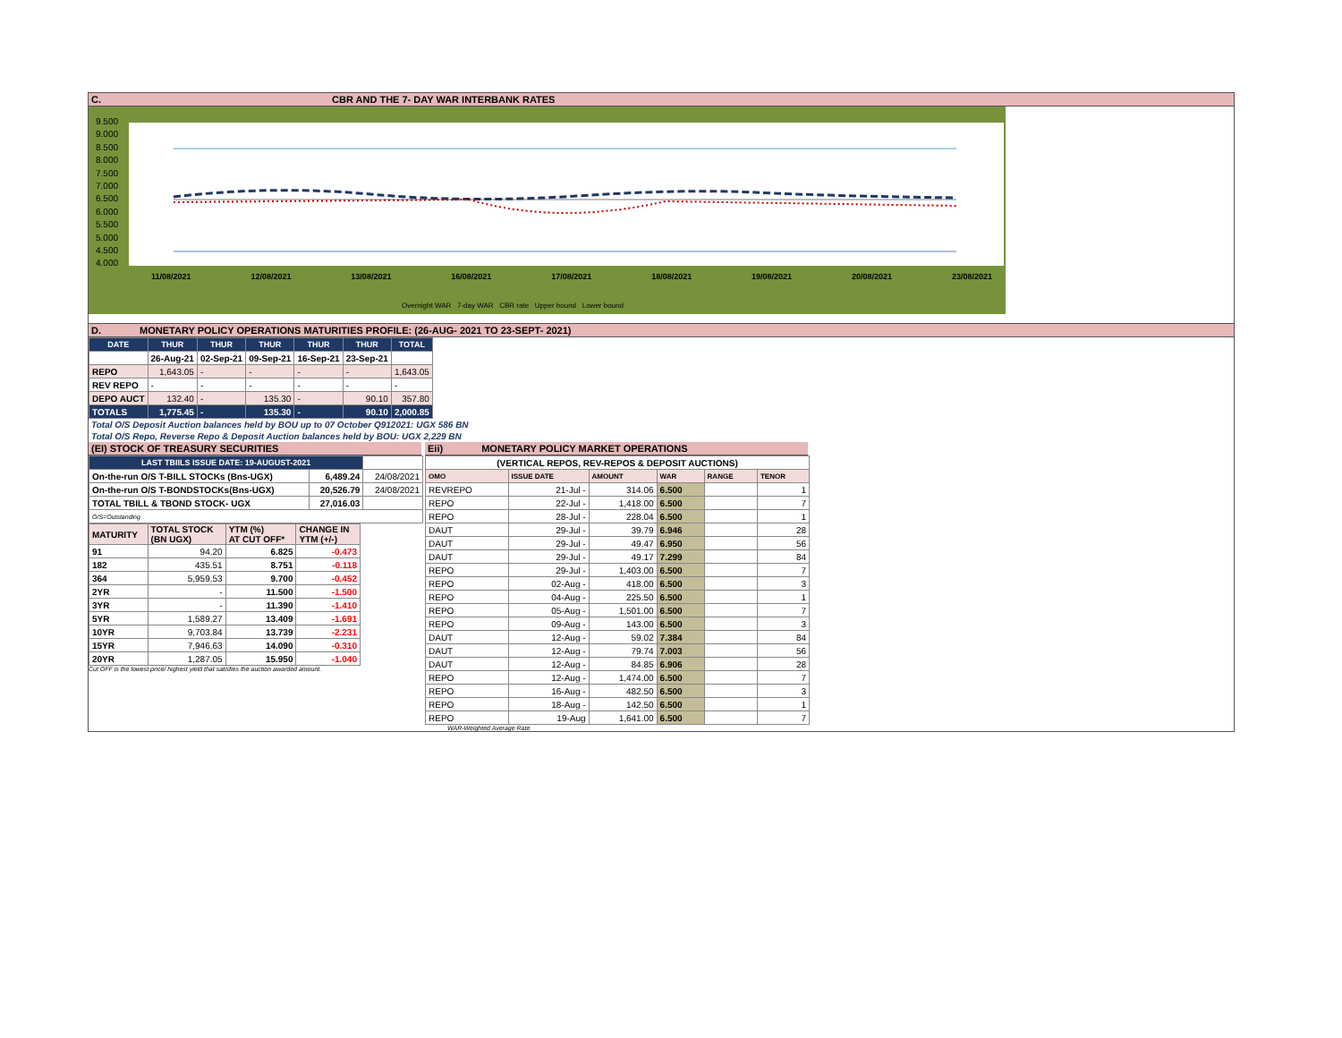C. CBR AND THE 7- DAY WAR INTERBANK RATES
9.500
9.000
8.500
8.000
7.500
7.000
6.500
6.000
5.500
5.000
4.500
4.000
11/08/2021 12/08/2021 13/08/2021 16/08/2021 17/08/2021 18/08/2021 19/08/2021 20/08/2021 23/08/2021
Overnight WAR 7-day WAR CBR rate Upper bound Lower bound
D. MONETARY POLICY OPERATIONS MATURITIES PROFILE: (26-AUG- 2021 TO 23-SEPT- 2021)
| DATE | THUR | THUR | THUR | THUR | THUR | TOTAL |
| --- | --- | --- | --- | --- | --- | --- |
| | 26-Aug-21 | 02-Sep-21 | 09-Sep-21 | 16-Sep-21 | 23-Sep-21 | |
| REPO | 1,643.05 | - | - | - | - | 1,643.05 |
| REV REPO | - | - | - | - | - | - |
| DEPO AUCT | 132.40 | - | 135.30 | - | 90.10 | 357.80 |
| TOTALS | 1,775.45 | - | 135.30 | - | 90.10 | 2,000.85 |
Total O/S Deposit Auction balances held by BOU up to 07 October Q912021: UGX 586 BN
Total O/S Repo, Reverse Repo & Deposit Auction balances held by BOU: UGX 2,229 BN
(EI) STOCK OF TREASURY SECURITIES
| LAST TBIILS ISSUE DATE: 19-AUGUST-2021 | | |
| On-the-run O/S T-BILL STOCKs (Bns-UGX) | 6,489.24 | 24/08/2021 |
| On-the-run O/S T-BONDSTOCKs(Bns-UGX) | 20,526.79 | 24/08/2021 |
| TOTAL TBILL & TBOND STOCK- UGX | 27,016.03 | |
| O/S=Outstanding | | |
| MATURITY | TOTAL STOCK (BN UGX) | YTM (%) AT CUT OFF* | CHANGE IN YTM (+/-) |
| 91 | 94.20 | 6.825 | -0.473 |
| 182 | 435.51 | 8.751 | -0.118 |
| 364 | 5,959.53 | 9.700 | -0.452 |
| 2YR | - | 11.500 | -1.500 |
| 3YR | - | 11.390 | -1.410 |
| 5YR | 1,589.27 | 13.409 | -1.691 |
| 10YR | 9,703.84 | 13.739 | -2.231 |
| 15YR | 7,946.63 | 14.090 | -0.310 |
| 20YR | 1,287.05 | 15.950 | -1.040 |
Cut OFF is the lowest price/ highest yield that satisfies the auction awarded amount.
Eii) MONETARY POLICY MARKET OPERATIONS
| (VERTICAL REPOS, REV-REPOS & DEPOSIT AUCTIONS) | | | | | |
| OMO | ISSUE DATE | AMOUNT | WAR | RANGE | TENOR |
| REVREPO | 21-Jul - | 314.06 | 6.500 | | 1 |
| REPO | 22-Jul - | 1,418.00 | 6.500 | | 7 |
| REPO | 28-Jul - | 228.04 | 6.500 | | 1 |
| DAUT | 29-Jul - | 39.79 | 6.946 | | 28 |
| DAUT | 29-Jul - | 49.47 | 6.950 | | 56 |
| DAUT | 29-Jul - | 49.17 | 7.299 | | 84 |
| REPO | 29-Jul - | 1,403.00 | 6.500 | | 7 |
| REPO | 02-Aug - | 418.00 | 6.500 | | 3 |
| REPO | 04-Aug - | 225.50 | 6.500 | | 1 |
| REPO | 05-Aug - | 1,501.00 | 6.500 | | 7 |
| REPO | 09-Aug - | 143.00 | 6.500 | | 3 |
| DAUT | 12-Aug - | 59.02 | 7.384 | | 84 |
| DAUT | 12-Aug - | 79.74 | 7.003 | | 56 |
| DAUT | 12-Aug - | 84.85 | 6.906 | | 28 |
| REPO | 12-Aug - | 1,474.00 | 6.500 | | 7 |
| REPO | 16-Aug - | 482.50 | 6.500 | | 3 |
| REPO | 18-Aug - | 142.50 | 6.500 | | 1 |
| REPO | 19-Aug | 1,641.00 | 6.500 | | 7 |
WAR-Weighted Average Rate